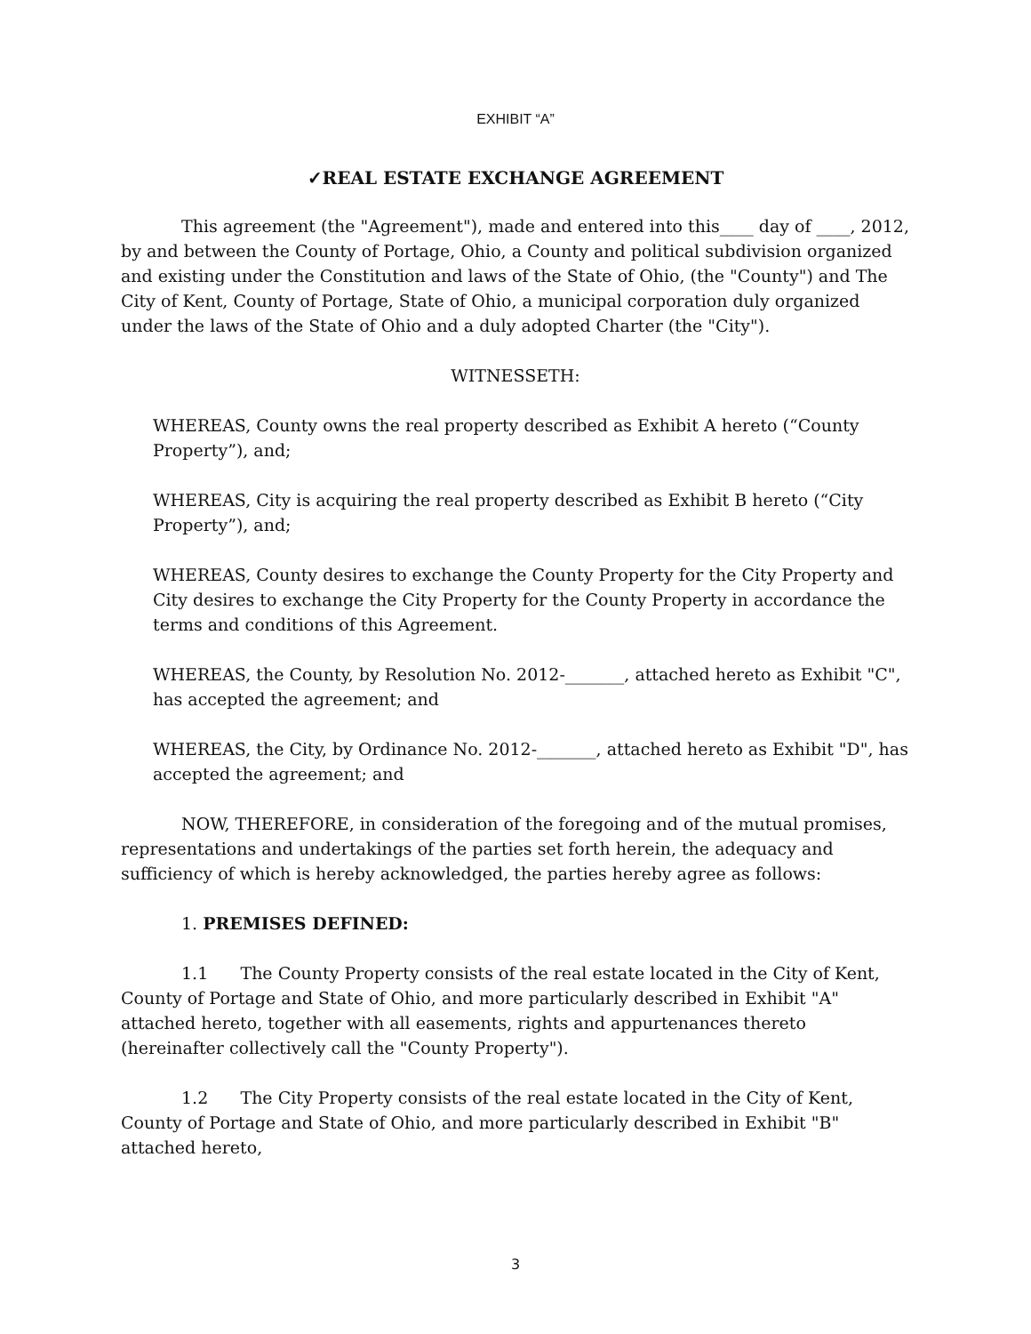EXHIBIT “A”
✓REAL ESTATE EXCHANGE AGREEMENT
This agreement (the "Agreement"), made and entered into this____ day of ____, 2012, by and between the County of Portage, Ohio, a County and political subdivision organized and existing under the Constitution and laws of the State of Ohio, (the "County") and The City of Kent, County of Portage, State of Ohio, a municipal corporation duly organized under the laws of the State of Ohio and a duly adopted Charter (the "City").
WITNESSETH:
WHEREAS, County owns the real property described as Exhibit A hereto (“County Property”), and;
WHEREAS, City is acquiring the real property described as Exhibit B hereto (“City Property”), and;
WHEREAS, County desires to exchange the County Property for the City Property and City desires to exchange the City Property for the County Property in accordance the terms and conditions of this Agreement.
WHEREAS, the County, by Resolution No. 2012-_______, attached hereto as Exhibit "C", has accepted the agreement; and
WHEREAS, the City, by Ordinance No. 2012-_______, attached hereto as Exhibit "D", has accepted the agreement; and
NOW, THEREFORE, in consideration of the foregoing and of the mutual promises, representations and undertakings of the parties set forth herein, the adequacy and sufficiency of which is hereby acknowledged, the parties hereby agree as follows:
1. PREMISES DEFINED:
1.1 The County Property consists of the real estate located in the City of Kent, County of Portage and State of Ohio, and more particularly described in Exhibit "A" attached hereto, together with all easements, rights and appurtenances thereto (hereinafter collectively call the "County Property").
1.2 The City Property consists of the real estate located in the City of Kent, County of Portage and State of Ohio, and more particularly described in Exhibit "B" attached hereto,
3